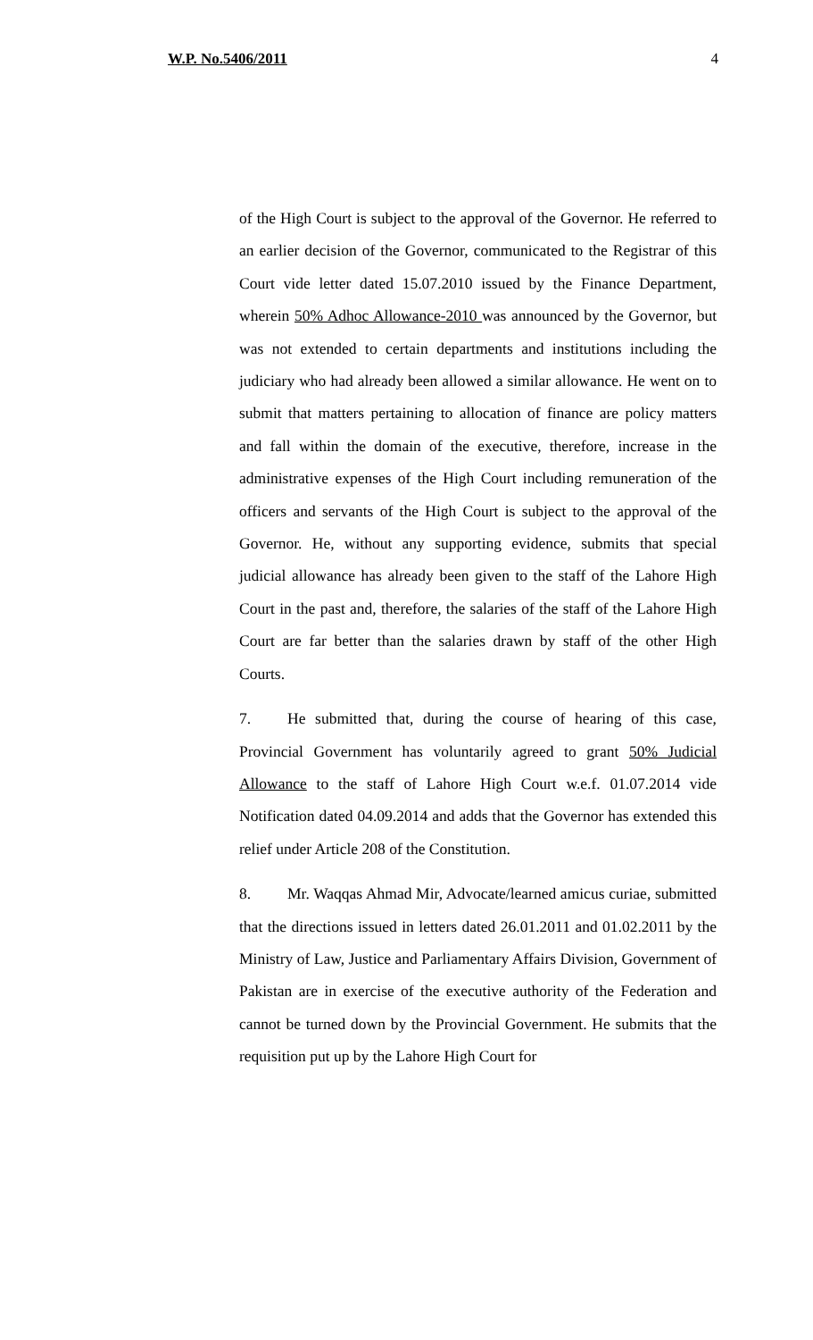W.P. No.5406/2011 4
of the High Court is subject to the approval of the Governor. He referred to an earlier decision of the Governor, communicated to the Registrar of this Court vide letter dated 15.07.2010 issued by the Finance Department, wherein 50% Adhoc Allowance-2010 was announced by the Governor, but was not extended to certain departments and institutions including the judiciary who had already been allowed a similar allowance. He went on to submit that matters pertaining to allocation of finance are policy matters and fall within the domain of the executive, therefore, increase in the administrative expenses of the High Court including remuneration of the officers and servants of the High Court is subject to the approval of the Governor. He, without any supporting evidence, submits that special judicial allowance has already been given to the staff of the Lahore High Court in the past and, therefore, the salaries of the staff of the Lahore High Court are far better than the salaries drawn by staff of the other High Courts.
7. He submitted that, during the course of hearing of this case, Provincial Government has voluntarily agreed to grant 50% Judicial Allowance to the staff of Lahore High Court w.e.f. 01.07.2014 vide Notification dated 04.09.2014 and adds that the Governor has extended this relief under Article 208 of the Constitution.
8. Mr. Waqqas Ahmad Mir, Advocate/learned amicus curiae, submitted that the directions issued in letters dated 26.01.2011 and 01.02.2011 by the Ministry of Law, Justice and Parliamentary Affairs Division, Government of Pakistan are in exercise of the executive authority of the Federation and cannot be turned down by the Provincial Government. He submits that the requisition put up by the Lahore High Court for